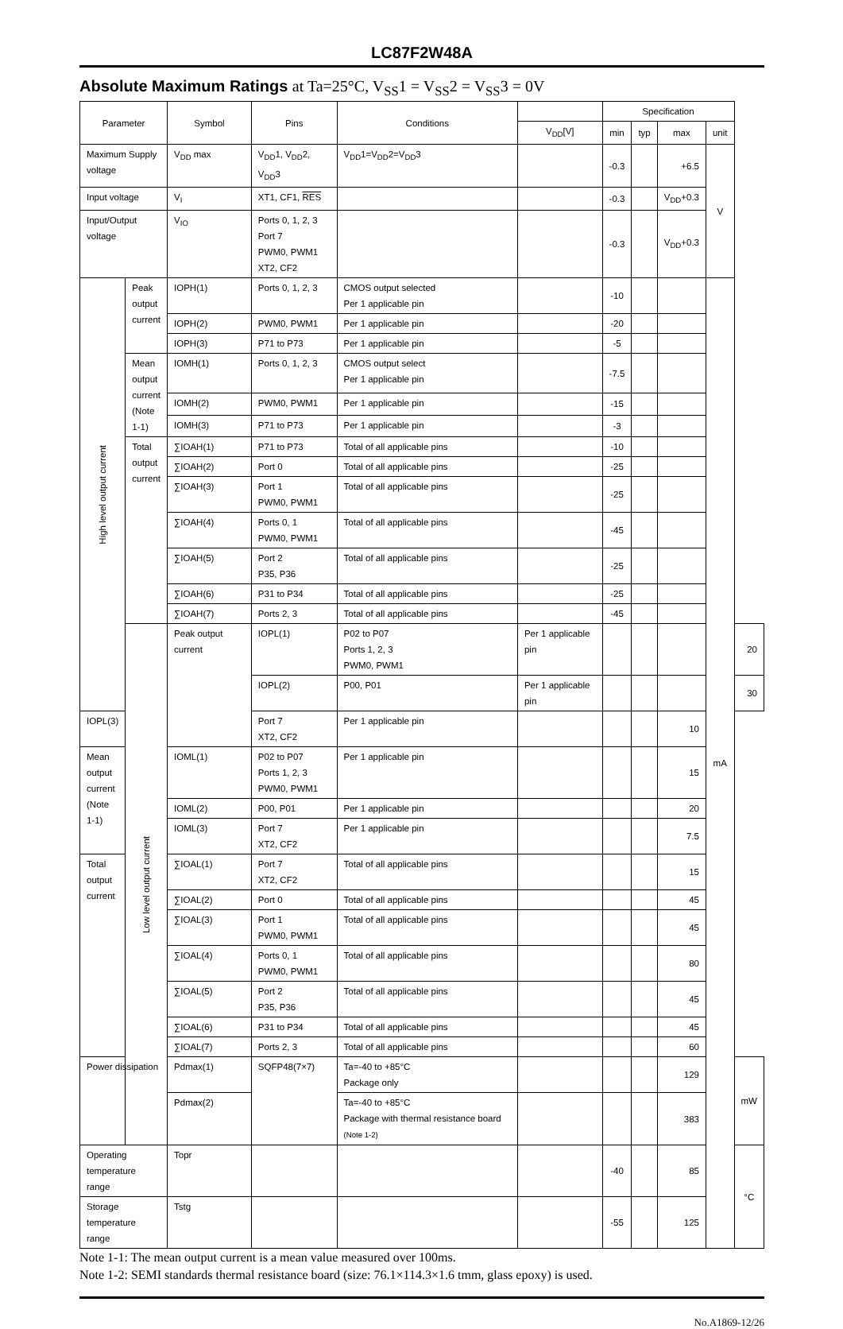LC87F2W48A
Absolute Maximum Ratings at Ta=25°C, V<sub>SS</sub>1 = V<sub>SS</sub>2 = V<sub>SS</sub>3 = 0V
| Parameter | | Symbol | Pins | Conditions | | Specification | | | | |
| --- | --- | --- | --- | --- | --- | --- | --- | --- | --- | --- |
| | | | | | V<sub>DD</sub>[V] | min | typ | max | unit | |
| Maximum Supply voltage | | V<sub>DD</sub> max | V<sub>DD</sub>1, V<sub>DD</sub>2, V<sub>DD</sub>3 | V<sub>DD</sub>1=V<sub>DD</sub>2=V<sub>DD</sub>3 | | -0.3 | | +6.5 | V | |
| Input voltage | | V<sub>I</sub> | XT1, CF1, RES | | | -0.3 | | V<sub>DD</sub>+0.3 | | |
| Input/Output voltage | | V<sub>IO</sub> | Ports 0, 1, 2, 3 Port 7 PWM0, PWM1 XT2, CF2 | | | -0.3 | | V<sub>DD</sub>+0.3 | | |
| High level output current | Peak output current | IOPH(1) | Ports 0, 1, 2, 3 | CMOS output selected Per 1 applicable pin | | -10 | | | mA | |
| | | IOPH(2) | PWM0, PWM1 | Per 1 applicable pin | | -20 | | | | |
| | | IOPH(3) | P71 to P73 | Per 1 applicable pin | | -5 | | | | |
| | Mean output current (Note 1-1) | IOMH(1) | Ports 0, 1, 2, 3 | CMOS output select Per 1 applicable pin | | -7.5 | | | | |
| | | IOMH(2) | PWM0, PWM1 | Per 1 applicable pin | | -15 | | | | |
| | | IOMH(3) | P71 to P73 | Per 1 applicable pin | | -3 | | | | |
| | Total output current | ∑IOAH(1) | P71 to P73 | Total of all applicable pins | | -10 | | | | |
| | | ∑IOAH(2) | Port 0 | Total of all applicable pins | | -25 | | | | |
| | | ∑IOAH(3) | Port 1 PWM0, PWM1 | Total of all applicable pins | | -25 | | | | |
| | | ∑IOAH(4) | Ports 0, 1 PWM0, PWM1 | Total of all applicable pins | | -45 | | | | |
| | | ∑IOAH(5) | Port 2 P35, P36 | Total of all applicable pins | | -25 | | | | |
| | | ∑IOAH(6) | P31 to P34 | Total of all applicable pins | | -25 | | | | |
| | | ∑IOAH(7) | Ports 2, 3 | Total of all applicable pins | | -45 | | | | |
| | Low level output current | Peak output current | IOPL(1) | P02 to P07 Ports 1, 2, 3 PWM0, PWM1 | Per 1 applicable pin | | | | | 20 |
| | | | IOPL(2) | P00, P01 | Per 1 applicable pin | | | | | 30 |
| IOPL(3) | | | Port 7 XT2, CF2 | Per 1 applicable pin | | | | 10 | | |
| Mean output current (Note 1-1) | | IOML(1) | P02 to P07 Ports 1, 2, 3 PWM0, PWM1 | Per 1 applicable pin | | | | 15 | | |
| | | IOML(2) | P00, P01 | Per 1 applicable pin | | | | 20 | | |
| | | IOML(3) | Port 7 XT2, CF2 | Per 1 applicable pin | | | | 7.5 | | |
| Total output current | | ∑IOAL(1) | Port 7 XT2, CF2 | Total of all applicable pins | | | | 15 | | |
| | | ∑IOAL(2) | Port 0 | Total of all applicable pins | | | | 45 | | |
| | | ∑IOAL(3) | Port 1 PWM0, PWM1 | Total of all applicable pins | | | | 45 | | |
| | | ∑IOAL(4) | Ports 0, 1 PWM0, PWM1 | Total of all applicable pins | | | | 80 | | |
| | | ∑IOAL(5) | Port 2 P35, P36 | Total of all applicable pins | | | | 45 | | |
| | | ∑IOAL(6) | P31 to P34 | Total of all applicable pins | | | | 45 | | |
| | | ∑IOAL(7) | Ports 2, 3 | Total of all applicable pins | | | | 60 | | |
| Power dissipation | | Pdmax(1) | SQFP48(7×7) | Ta=-40 to +85°C Package only | | | | 129 | | mW |
| | | Pdmax(2) | | Ta=-40 to +85°C Package with thermal resistance board (Note 1-2) | | | | 383 | | |
| Operating temperature range | | Topr | | | | -40 | | 85 | | °C |
| Storage temperature range | | Tstg | | | | -55 | | 125 | | |
Note 1-1: The mean output current is a mean value measured over 100ms.
Note 1-2: SEMI standards thermal resistance board (size: 76.1×114.3×1.6 tmm, glass epoxy) is used.
No.A1869-12/26